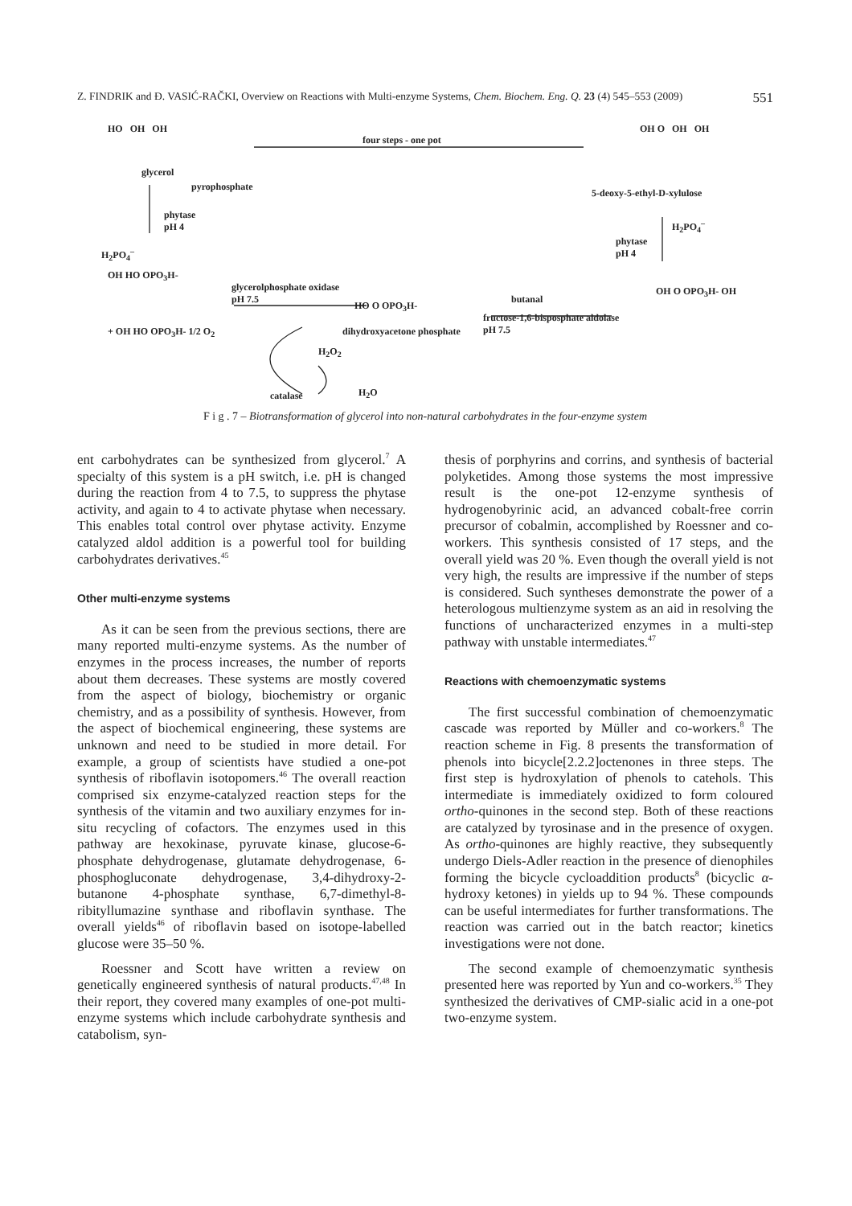Z. FINDRIK and Đ. VASIĆ-RAČKI, Overview on Reactions with Multi-enzyme Systems, Chem. Biochem. Eng. Q. 23 (4) 545–553 (2009) 551
HO OH OH
four steps - one pot
OH O OH OH
glycerol
pyrophosphate
5-deoxy-5-ethyl-D-xylulose
phytase
pH 4
H<sub>2</sub>PO<sub>4</sub><sup>–</sup>
phytase
pH 4
H<sub>2</sub>PO<sub>4</sub><sup>–</sup>
OH HO OPO<sub>3</sub>H-
glycerolphosphate oxidase
pH 7.5
HO O OPO<sub>3</sub>H-
butanal
fructose-1,6-bisposphate aldolase
pH 7.5
OH O OPO<sub>3</sub>H- OH
+ OH HO OPO<sub>3</sub>H- 1/2 O<sub>2</sub> dihydroxyacetone phosphate
H<sub>2</sub>O<sub>2</sub>
catalase H<sub>2</sub>O
F i g . 7 – Biotransformation of glycerol into non-natural carbohydrates in the four-enzyme system
ent carbohydrates can be synthesized from glycerol.<sup>7</sup> A specialty of this system is a pH switch, i.e. pH is changed during the reaction from 4 to 7.5, to suppress the phytase activity, and again to 4 to activate phytase when necessary. This enables total control over phytase activity. Enzyme catalyzed aldol addition is a powerful tool for building carbohydrates derivatives.<sup>45</sup>
Other multi-enzyme systems
As it can be seen from the previous sections, there are many reported multi-enzyme systems. As the number of enzymes in the process increases, the number of reports about them decreases. These systems are mostly covered from the aspect of biology, biochemistry or organic chemistry, and as a possibility of synthesis. However, from the aspect of biochemical engineering, these systems are unknown and need to be studied in more detail. For example, a group of scientists have studied a one-pot synthesis of riboflavin isotopomers.<sup>46</sup> The overall reaction comprised six enzyme-catalyzed reaction steps for the synthesis of the vitamin and two auxiliary enzymes for in-situ recycling of cofactors. The enzymes used in this pathway are hexokinase, pyruvate kinase, glucose-6-phosphate dehydrogenase, glutamate dehydrogenase, 6-phosphogluconate dehydrogenase, 3,4-dihydroxy-2-butanone 4-phosphate synthase, 6,7-dimethyl-8-ribityllumazine synthase and riboflavin synthase. The overall yields<sup>46</sup> of riboflavin based on isotope-labelled glucose were 35–50 %.
Roessner and Scott have written a review on genetically engineered synthesis of natural products.<sup>47,48</sup> In their report, they covered many examples of one-pot multi-enzyme systems which include carbohydrate synthesis and catabolism, syn-
thesis of porphyrins and corrins, and synthesis of bacterial polyketides. Among those systems the most impressive result is the one-pot 12-enzyme synthesis of hydrogenobyrinic acid, an advanced cobalt-free corrin precursor of cobalmin, accomplished by Roessner and co-workers. This synthesis consisted of 17 steps, and the overall yield was 20 %. Even though the overall yield is not very high, the results are impressive if the number of steps is considered. Such syntheses demonstrate the power of a heterologous multienzyme system as an aid in resolving the functions of uncharacterized enzymes in a multi-step pathway with unstable intermediates.<sup>47</sup>
Reactions with chemoenzymatic systems
The first successful combination of chemoenzymatic cascade was reported by Müller and co-workers.<sup>8</sup> The reaction scheme in Fig. 8 presents the transformation of phenols into bicycle[2.2.2]octenones in three steps. The first step is hydroxylation of phenols to catehols. This intermediate is immediately oxidized to form coloured ortho-quinones in the second step. Both of these reactions are catalyzed by tyrosinase and in the presence of oxygen. As ortho-quinones are highly reactive, they subsequently undergo Diels-Adler reaction in the presence of dienophiles forming the bicycle cycloaddition products<sup>8</sup> (bicyclic α-hydroxy ketones) in yields up to 94 %. These compounds can be useful intermediates for further transformations. The reaction was carried out in the batch reactor; kinetics investigations were not done.
The second example of chemoenzymatic synthesis presented here was reported by Yun and co-workers.<sup>35</sup> They synthesized the derivatives of CMP-sialic acid in a one-pot two-enzyme system.